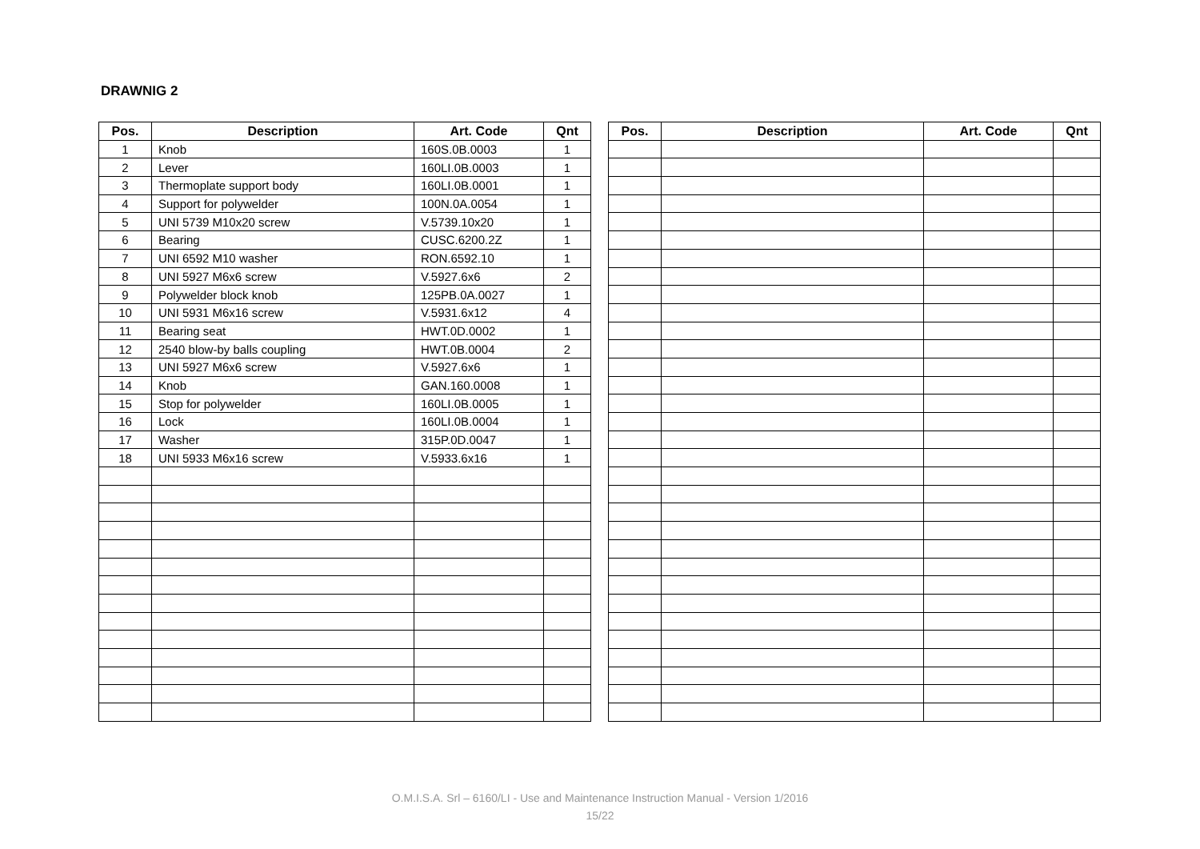DRAWNIG 2
| Pos. | Description | Art. Code | Qnt |
| --- | --- | --- | --- |
| 1 | Knob | 160S.0B.0003 | 1 |
| 2 | Lever | 160LI.0B.0003 | 1 |
| 3 | Thermoplate support body | 160LI.0B.0001 | 1 |
| 4 | Support for polywelder | 100N.0A.0054 | 1 |
| 5 | UNI 5739 M10x20 screw | V.5739.10x20 | 1 |
| 6 | Bearing | CUSC.6200.2Z | 1 |
| 7 | UNI 6592 M10 washer | RON.6592.10 | 1 |
| 8 | UNI 5927 M6x6 screw | V.5927.6x6 | 2 |
| 9 | Polywelder block knob | 125PB.0A.0027 | 1 |
| 10 | UNI 5931 M6x16 screw | V.5931.6x12 | 4 |
| 11 | Bearing seat | HWT.0D.0002 | 1 |
| 12 | 2540 blow-by balls coupling | HWT.0B.0004 | 2 |
| 13 | UNI 5927 M6x6 screw | V.5927.6x6 | 1 |
| 14 | Knob | GAN.160.0008 | 1 |
| 15 | Stop for polywelder | 160LI.0B.0005 | 1 |
| 16 | Lock | 160LI.0B.0004 | 1 |
| 17 | Washer | 315P.0D.0047 | 1 |
| 18 | UNI 5933 M6x16 screw | V.5933.6x16 | 1 |
| Pos. | Description | Art. Code | Qnt |
| --- | --- | --- | --- |
O.M.I.S.A. Srl – 6160/LI - Use and Maintenance Instruction Manual - Version 1/2016
15/22